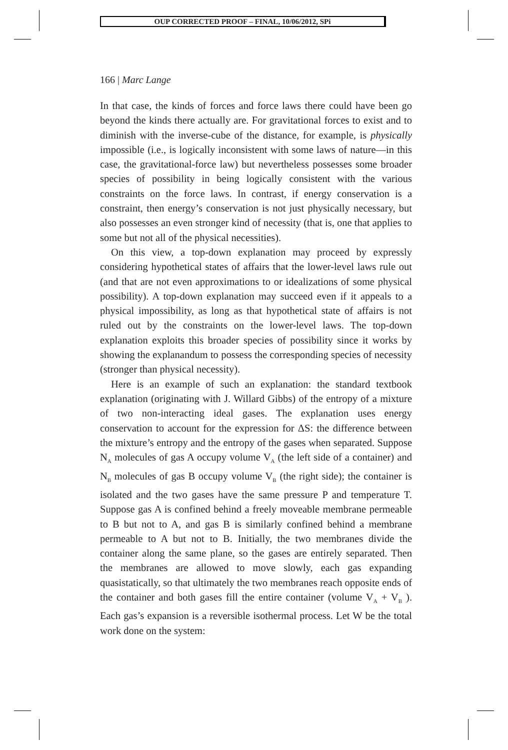OUP CORRECTED PROOF – FINAL, 10/06/2012, SPi
166 | Marc Lange
In that case, the kinds of forces and force laws there could have been go beyond the kinds there actually are. For gravitational forces to exist and to diminish with the inverse-cube of the distance, for example, is physically impossible (i.e., is logically inconsistent with some laws of nature—in this case, the gravitational-force law) but nevertheless possesses some broader species of possibility in being logically consistent with the various constraints on the force laws. In contrast, if energy conservation is a constraint, then energy’s conservation is not just physically necessary, but also possesses an even stronger kind of necessity (that is, one that applies to some but not all of the physical necessities).
On this view, a top-down explanation may proceed by expressly considering hypothetical states of affairs that the lower-level laws rule out (and that are not even approximations to or idealizations of some physical possibility). A top-down explanation may succeed even if it appeals to a physical impossibility, as long as that hypothetical state of affairs is not ruled out by the constraints on the lower-level laws. The top-down explanation exploits this broader species of possibility since it works by showing the explanandum to possess the corresponding species of necessity (stronger than physical necessity).
Here is an example of such an explanation: the standard textbook explanation (originating with J. Willard Gibbs) of the entropy of a mixture of two non-interacting ideal gases. The explanation uses energy conservation to account for the expression for ΔS: the difference between the mixture’s entropy and the entropy of the gases when separated. Suppose N<sub>A</sub> molecules of gas A occupy volume V<sub>A</sub> (the left side of a container) and N<sub>B</sub> molecules of gas B occupy volume V<sub>B</sub> (the right side); the container is isolated and the two gases have the same pressure P and temperature T. Suppose gas A is confined behind a freely moveable membrane permeable to B but not to A, and gas B is similarly confined behind a membrane permeable to A but not to B. Initially, the two membranes divide the container along the same plane, so the gases are entirely separated. Then the membranes are allowed to move slowly, each gas expanding quasistatically, so that ultimately the two membranes reach opposite ends of the container and both gases fill the entire container (volume V<sub>A</sub> + V<sub>B</sub> ). Each gas’s expansion is a reversible isothermal process. Let W be the total work done on the system: